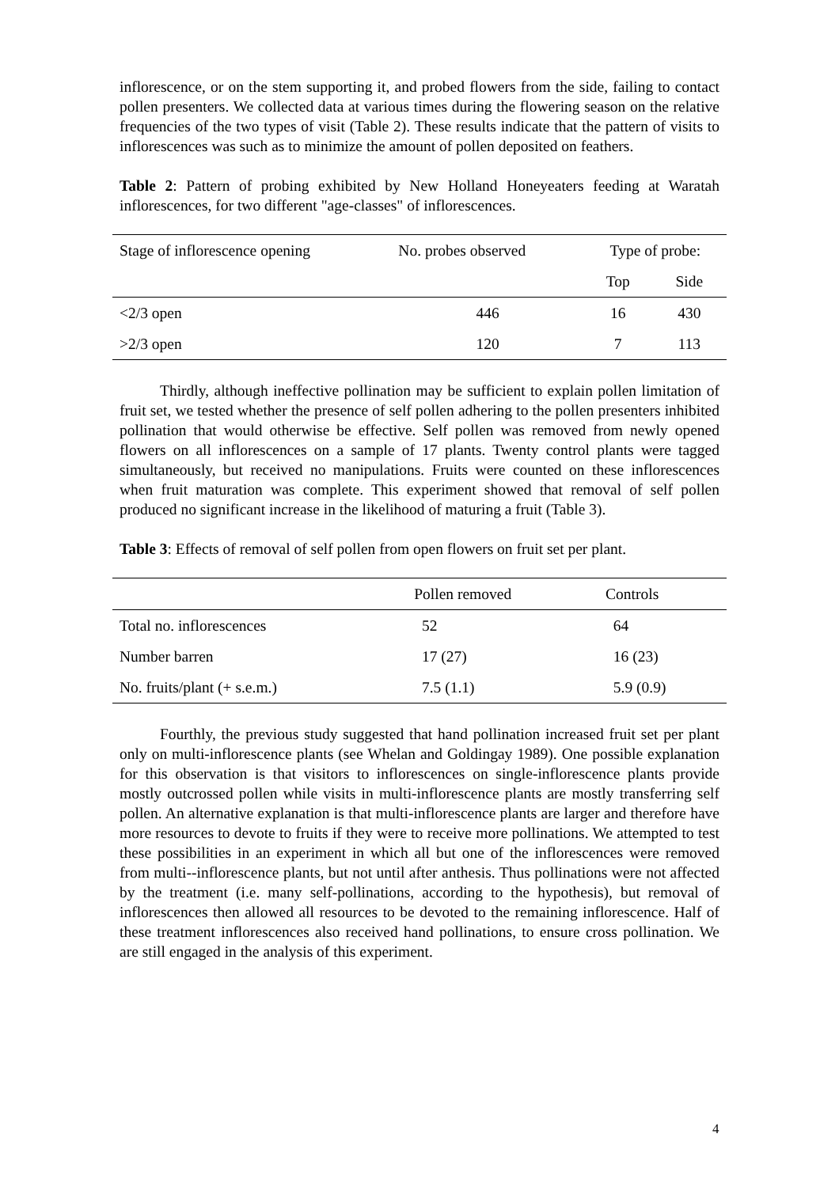inflorescence, or on the stem supporting it, and probed flowers from the side, failing to contact pollen presenters. We collected data at various times during the flowering season on the relative frequencies of the two types of visit (Table 2). These results indicate that the pattern of visits to inflorescences was such as to minimize the amount of pollen deposited on feathers.
Table 2: Pattern of probing exhibited by New Holland Honeyeaters feeding at Waratah inflorescences, for two different "age-classes" of inflorescences.
| Stage of inflorescence opening | No. probes observed | Type of probe: | |
| | | Top | Side |
| <2/3 open | 446 | 16 | 430 |
| >2/3 open | 120 | 7 | 113 |
Thirdly, although ineffective pollination may be sufficient to explain pollen limitation of fruit set, we tested whether the presence of self pollen adhering to the pollen presenters inhibited pollination that would otherwise be effective. Self pollen was removed from newly opened flowers on all inflorescences on a sample of 17 plants. Twenty control plants were tagged simultaneously, but received no manipulations. Fruits were counted on these inflorescences when fruit maturation was complete. This experiment showed that removal of self pollen produced no significant increase in the likelihood of maturing a fruit (Table 3).
Table 3: Effects of removal of self pollen from open flowers on fruit set per plant.
| | Pollen removed | Controls |
| Total no. inflorescences | 52 | 64 |
| Number barren | 17 (27) | 16 (23) |
| No. fruits/plant (+ s.e.m.) | 7.5 (1.1) | 5.9 (0.9) |
Fourthly, the previous study suggested that hand pollination increased fruit set per plant only on multi-inflorescence plants (see Whelan and Goldingay 1989). One possible explanation for this observation is that visitors to inflorescences on single-inflorescence plants provide mostly outcrossed pollen while visits in multi-inflorescence plants are mostly transferring self pollen. An alternative explanation is that multi-inflorescence plants are larger and therefore have more resources to devote to fruits if they were to receive more pollinations. We attempted to test these possibilities in an experiment in which all but one of the inflorescences were removed from multi--inflorescence plants, but not until after anthesis. Thus pollinations were not affected by the treatment (i.e. many self-pollinations, according to the hypothesis), but removal of inflorescences then allowed all resources to be devoted to the remaining inflorescence. Half of these treatment inflorescences also received hand pollinations, to ensure cross pollination. We are still engaged in the analysis of this experiment.
4